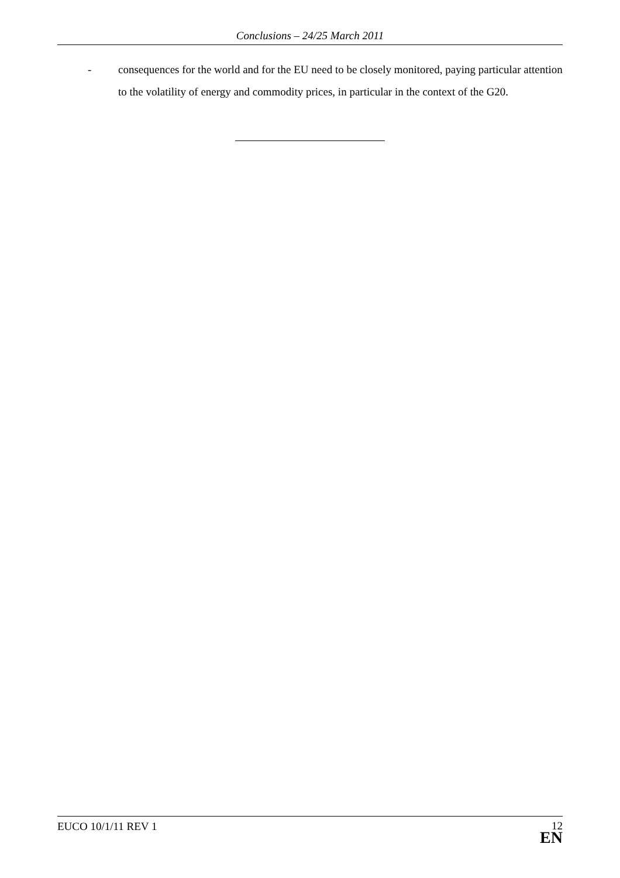Conclusions – 24/25 March 2011
- consequences for the world and for the EU need to be closely monitored, paying particular attention to the volatility of energy and commodity prices, in particular in the context of the G20.
EUCO 10/1/11 REV 1
12
EN